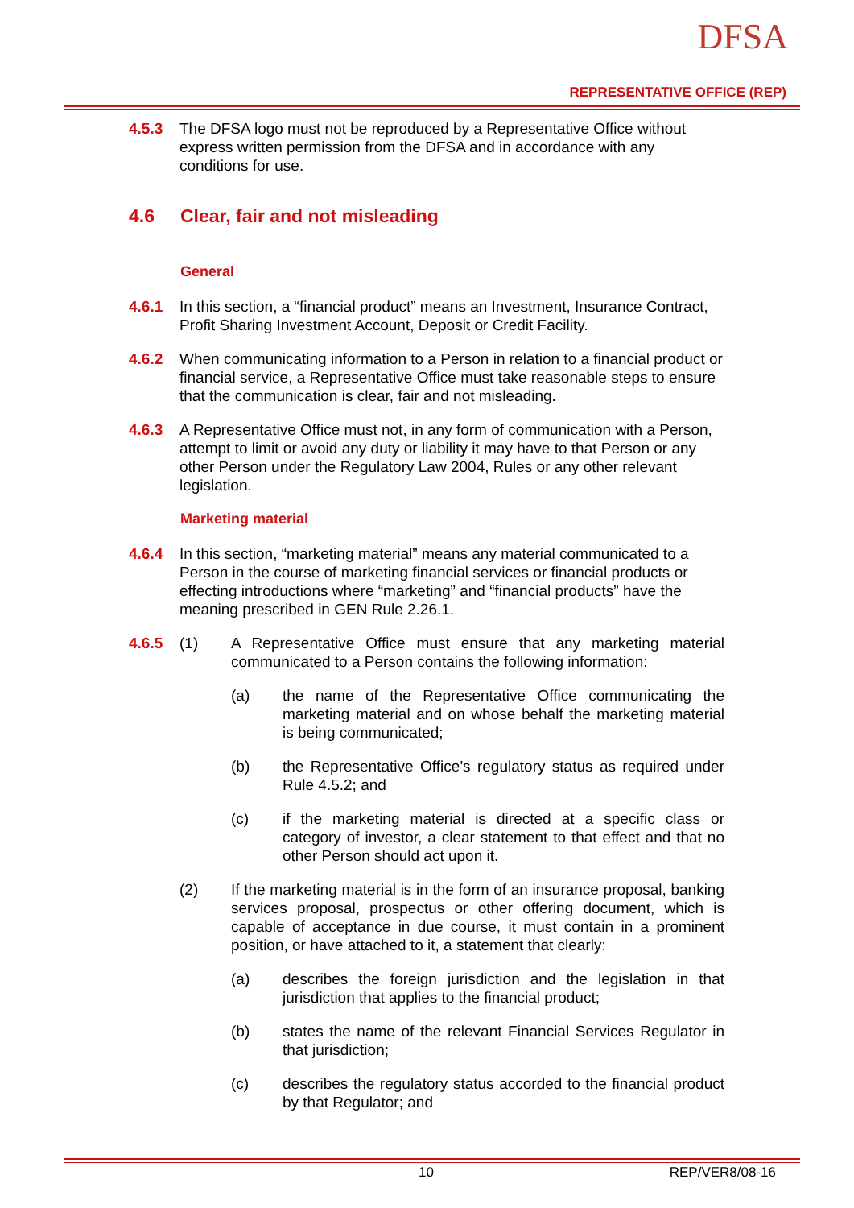DFSA
REPRESENTATIVE OFFICE (REP)
4.5.3 The DFSA logo must not be reproduced by a Representative Office without express written permission from the DFSA and in accordance with any conditions for use.
4.6 Clear, fair and not misleading
General
4.6.1 In this section, a “financial product” means an Investment, Insurance Contract, Profit Sharing Investment Account, Deposit or Credit Facility.
4.6.2 When communicating information to a Person in relation to a financial product or financial service, a Representative Office must take reasonable steps to ensure that the communication is clear, fair and not misleading.
4.6.3 A Representative Office must not, in any form of communication with a Person, attempt to limit or avoid any duty or liability it may have to that Person or any other Person under the Regulatory Law 2004, Rules or any other relevant legislation.
Marketing material
4.6.4 In this section, “marketing material” means any material communicated to a Person in the course of marketing financial services or financial products or effecting introductions where “marketing” and “financial products” have the meaning prescribed in GEN Rule 2.26.1.
4.6.5 (1) A Representative Office must ensure that any marketing material communicated to a Person contains the following information:
(a) the name of the Representative Office communicating the marketing material and on whose behalf the marketing material is being communicated;
(b) the Representative Office’s regulatory status as required under Rule 4.5.2; and
(c) if the marketing material is directed at a specific class or category of investor, a clear statement to that effect and that no other Person should act upon it.
(2) If the marketing material is in the form of an insurance proposal, banking services proposal, prospectus or other offering document, which is capable of acceptance in due course, it must contain in a prominent position, or have attached to it, a statement that clearly:
(a) describes the foreign jurisdiction and the legislation in that jurisdiction that applies to the financial product;
(b) states the name of the relevant Financial Services Regulator in that jurisdiction;
(c) describes the regulatory status accorded to the financial product by that Regulator; and
10 REP/VER8/08-16